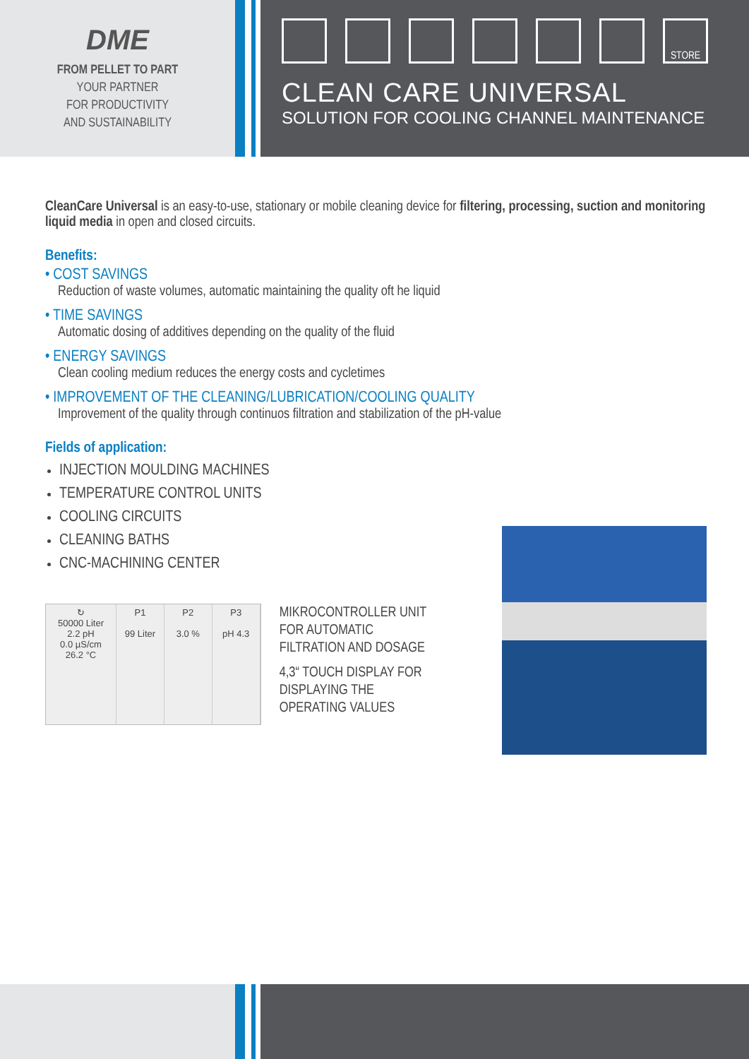DME
FROM PELLET TO PART
YOUR PARTNER
FOR PRODUCTIVITY
AND SUSTAINABILITY
STORE
CLEAN CARE UNIVERSAL
SOLUTION FOR COOLING CHANNEL MAINTENANCE
CleanCare Universal is an easy-to-use, stationary or mobile cleaning device for filtering, processing, suction and monitoring liquid media in open and closed circuits.
Benefits:
• COST SAVINGS
Reduction of waste volumes, automatic maintaining the quality oft he liquid
• TIME SAVINGS
Automatic dosing of additives depending on the quality of the fluid
• ENERGY SAVINGS
Clean cooling medium reduces the energy costs and cycletimes
• IMPROVEMENT OF THE CLEANING/LUBRICATION/COOLING QUALITY
Improvement of the quality through continuos filtration and stabilization of the pH-value
Fields of application:
INJECTION MOULDING MACHINES
TEMPERATURE CONTROL UNITS
COOLING CIRCUITS
CLEANING BATHS
CNC-MACHINING CENTER
↻
50000 Liter
2.2 pH
0.0 µS/cm
26.2 °C
P1
99 Liter
P2
3.0 %
P3
pH 4.3
MIKROCONTROLLER UNIT FOR AUTOMATIC FILTRATION AND DOSAGE
4,3“ TOUCH DISPLAY FOR DISPLAYING THE OPERATING VALUES